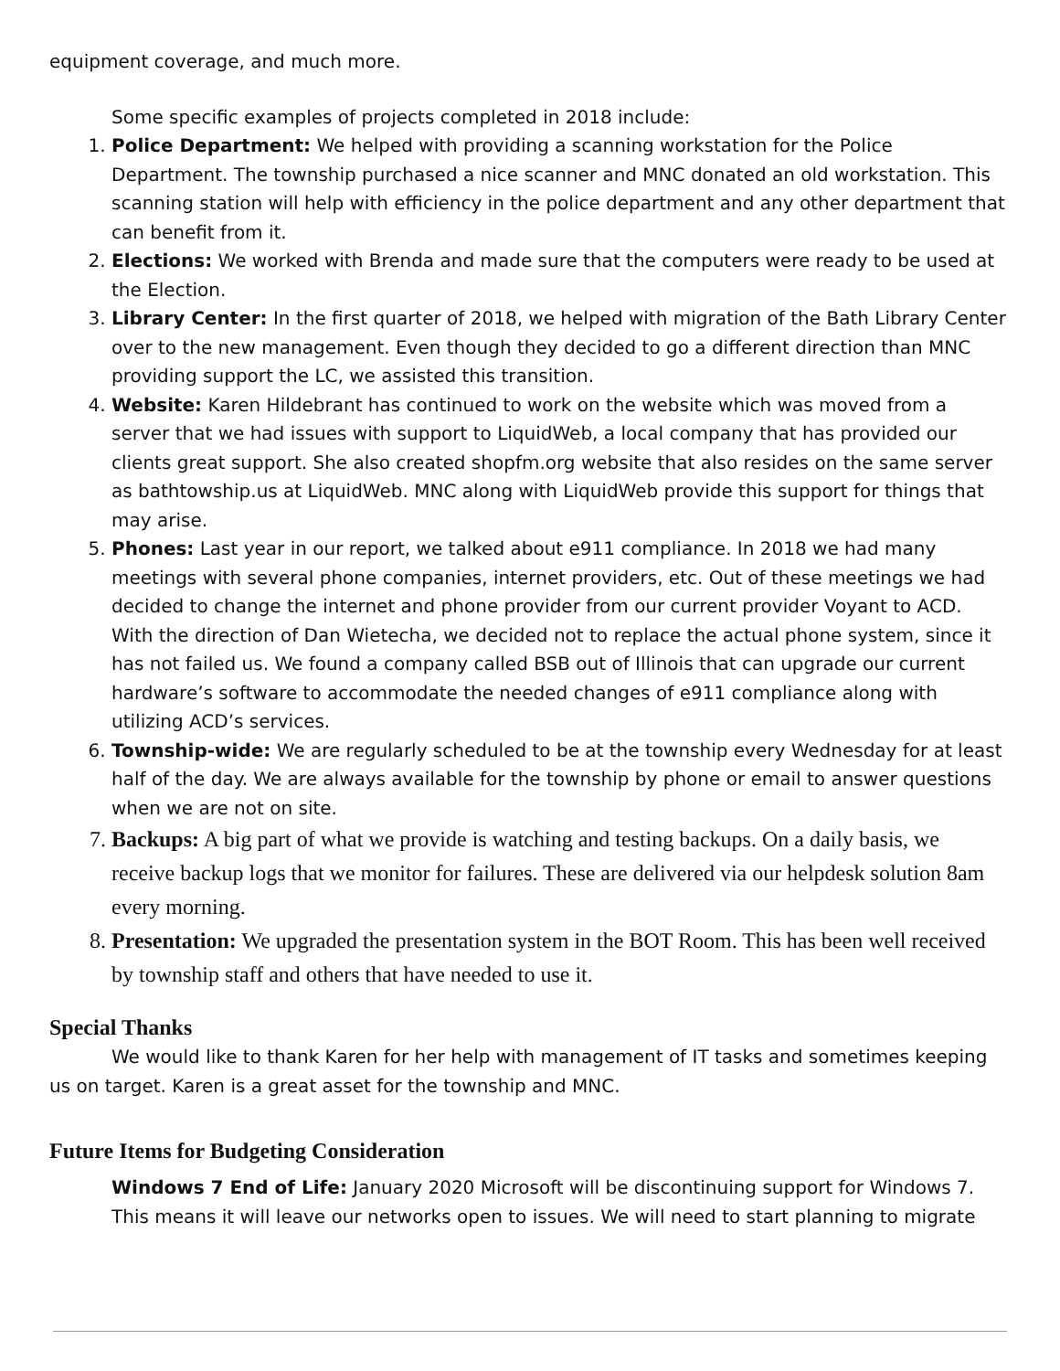equipment coverage, and much more.
Some specific examples of projects completed in 2018 include:
1. Police Department: We helped with providing a scanning workstation for the Police Department. The township purchased a nice scanner and MNC donated an old workstation. This scanning station will help with efficiency in the police department and any other department that can benefit from it.
2. Elections: We worked with Brenda and made sure that the computers were ready to be used at the Election.
3. Library Center: In the first quarter of 2018, we helped with migration of the Bath Library Center over to the new management. Even though they decided to go a different direction than MNC providing support the LC, we assisted this transition.
4. Website: Karen Hildebrant has continued to work on the website which was moved from a server that we had issues with support to LiquidWeb, a local company that has provided our clients great support. She also created shopfm.org website that also resides on the same server as bathtowship.us at LiquidWeb. MNC along with LiquidWeb provide this support for things that may arise.
5. Phones: Last year in our report, we talked about e911 compliance. In 2018 we had many meetings with several phone companies, internet providers, etc. Out of these meetings we had decided to change the internet and phone provider from our current provider Voyant to ACD. With the direction of Dan Wietecha, we decided not to replace the actual phone system, since it has not failed us. We found a company called BSB out of Illinois that can upgrade our current hardware’s software to accommodate the needed changes of e911 compliance along with utilizing ACD’s services.
6. Township-wide: We are regularly scheduled to be at the township every Wednesday for at least half of the day. We are always available for the township by phone or email to answer questions when we are not on site.
7. Backups: A big part of what we provide is watching and testing backups. On a daily basis, we receive backup logs that we monitor for failures. These are delivered via our helpdesk solution 8am every morning.
8. Presentation: We upgraded the presentation system in the BOT Room. This has been well received by township staff and others that have needed to use it.
Special Thanks
We would like to thank Karen for her help with management of IT tasks and sometimes keeping us on target. Karen is a great asset for the township and MNC.
Future Items for Budgeting Consideration
Windows 7 End of Life: January 2020 Microsoft will be discontinuing support for Windows 7. This means it will leave our networks open to issues. We will need to start planning to migrate